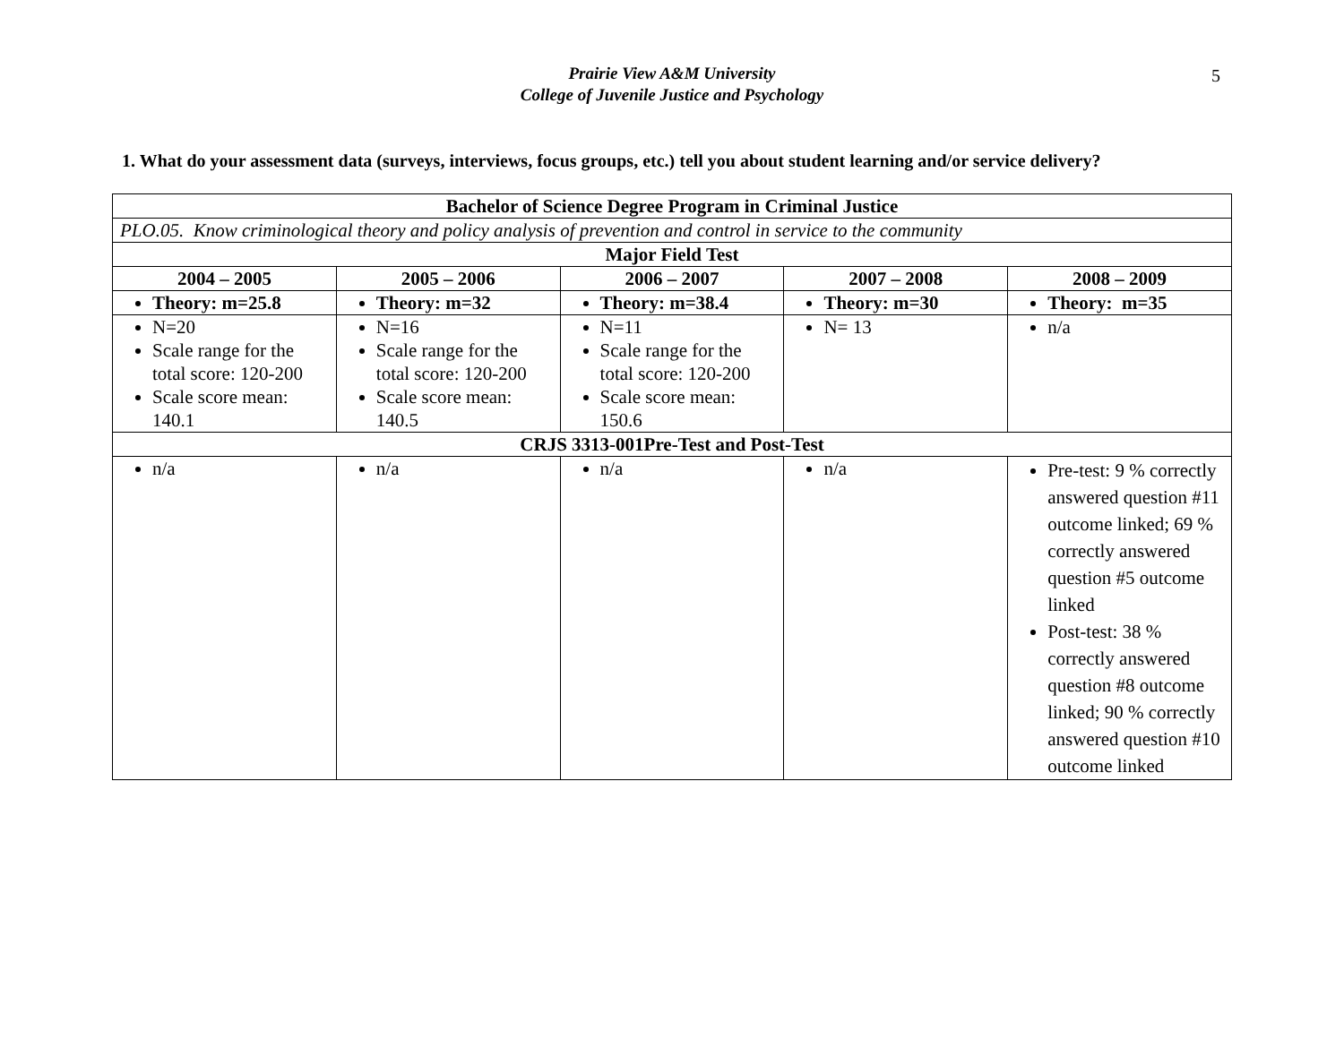Prairie View A&M University
College of Juvenile Justice and Psychology
5
1. What do your assessment data (surveys, interviews, focus groups, etc.) tell you about student learning and/or service delivery?
| Bachelor of Science Degree Program in Criminal Justice | | | | |
| --- | --- | --- | --- | --- |
| PLO.05. Know criminological theory and policy analysis of prevention and control in service to the community | | | | |
| Major Field Test | | | | |
| 2004 – 2005 | 2005 – 2006 | 2006 – 2007 | 2007 – 2008 | 2008 – 2009 |
| Theory: m=25.8 | Theory: m=32 | Theory: m=38.4 | Theory: m=30 | Theory: m=35 |
| N=20 Scale range for the total score: 120-200 Scale score mean: 140.1 | N=16 Scale range for the total score: 120-200 Scale score mean: 140.5 | N=11 Scale range for the total score: 120-200 Scale score mean: 150.6 | N= 13 | n/a |
| CRJS 3313-001Pre-Test and Post-Test | | | | |
| n/a | n/a | n/a | n/a | Pre-test: 9 % correctly answered question #11 outcome linked; 69 % correctly answered question #5 outcome linked Post-test: 38 % correctly answered question #8 outcome linked; 90 % correctly answered question #10 outcome linked |